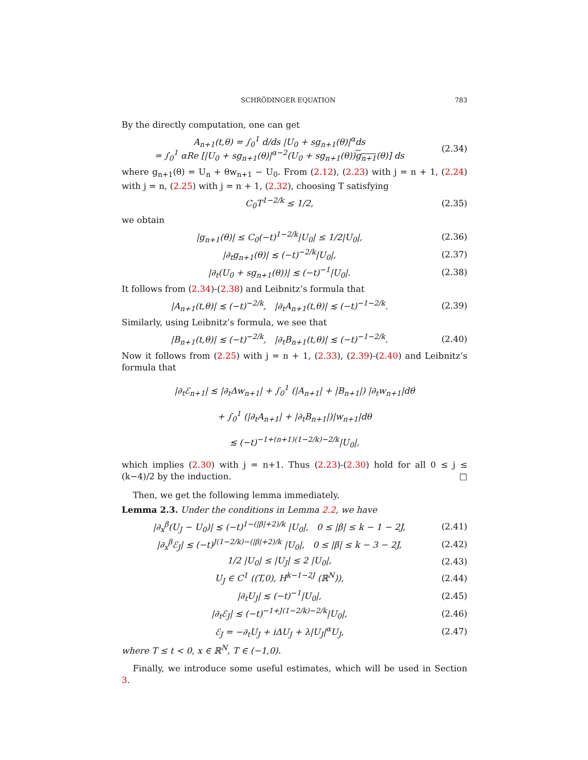SCHRÖDINGER EQUATION 783
By the directly computation, one can get
A<sub>n+1</sub>(t,θ) = ∫<sub>0</sub><sup>1</sup> d/ds |U<sub>0</sub> + sg<sub>n+1</sub>(θ)|<sup>α</sup>ds
= ∫<sub>0</sub><sup>1</sup> αRe [|U<sub>0</sub> + sg<sub>n+1</sub>(θ)|<sup>α−2</sup>(U<sub>0</sub> + sg<sub>n+1</sub>(θ))g<sub>n+1</sub>(θ)] ds
(2.34)
where g<sub>n+1</sub>(θ) = U<sub>n</sub> + θw<sub>n+1</sub> − U<sub>0</sub>. From (2.12), (2.23) with j = n + 1, (2.24) with j = n, (2.25) with j = n + 1, (2.32), choosing T satisfying
C<sub>0</sub>T<sup>1−2/k</sup> ≤ 1/2,
(2.35)
we obtain
|g<sub>n+1</sub>(θ)| ≤ C<sub>0</sub>(−t)<sup>1−2/k</sup>|U<sub>0</sub>| ≤ 1/2|U<sub>0</sub>|,
(2.36)
|∂<sub>t</sub>g<sub>n+1</sub>(θ)| ≲ (−t)<sup>−2/k</sup>|U<sub>0</sub>|,
(2.37)
|∂<sub>t</sub>(U<sub>0</sub> + sg<sub>n+1</sub>(θ))| ≲ (−t)<sup>−1</sup>|U<sub>0</sub>|.
(2.38)
It follows from (2.34)-(2.38) and Leibnitz’s formula that
|A<sub>n+1</sub>(t,θ)| ≲ (−t)<sup>−2/k</sup>, |∂<sub>t</sub>A<sub>n+1</sub>(t,θ)| ≲ (−t)<sup>−1−2/k</sup>.
(2.39)
Similarly, using Leibnitz’s formula, we see that
|B<sub>n+1</sub>(t,θ)| ≲ (−t)<sup>−2/k</sup>, |∂<sub>t</sub>B<sub>n+1</sub>(t,θ)| ≲ (−t)<sup>−1−2/k</sup>.
(2.40)
Now it follows from (2.25) with j = n + 1, (2.33), (2.39)-(2.40) and Leibnitz’s formula that
|∂<sub>t</sub>ℰ<sub>n+1</sub>| ≲ |∂<sub>t</sub>Δw<sub>n+1</sub>| + ∫<sub>0</sub><sup>1</sup> (|A<sub>n+1</sub>| + |B<sub>n+1</sub>|) |∂<sub>t</sub>w<sub>n+1</sub>|dθ
+ ∫<sub>0</sub><sup>1</sup> (|∂<sub>t</sub>A<sub>n+1</sub>| + |∂<sub>t</sub>B<sub>n+1</sub>|)|w<sub>n+1</sub>|dθ
≲ (−t)<sup>−1+(n+1)(1−2/k)−2/k</sup>|U<sub>0</sub>|,
which implies (2.30) with j = n+1. Thus (2.23)-(2.30) hold for all 0 ≤ j ≤ (k−4)/2 by the induction. □
Then, we get the following lemma immediately.
Lemma 2.3. Under the conditions in Lemma 2.2, we have
|∂<sub>x</sub><sup>β</sup>(U<sub>J</sub> − U<sub>0</sub>)| ≲ (−t)<sup>1−(|β|+2)/k</sup> |U<sub>0</sub>|, 0 ≤ |β| ≤ k − 1 − 2J,
(2.41)
|∂<sub>x</sub><sup>β</sup>ℰ<sub>J</sub>| ≲ (−t)<sup>J(1−2/k)−(|β|+2)/k</sup> |U<sub>0</sub>|, 0 ≤ |β| ≤ k − 3 − 2J,
(2.42)
1/2 |U<sub>0</sub>| ≤ |U<sub>J</sub>| ≤ 2 |U<sub>0</sub>|,
(2.43)
U<sub>J</sub> ∈ C<sup>1</sup> ((T,0), H<sup>k−1−2J</sup> (ℝ<sup>N</sup>)),
(2.44)
|∂<sub>t</sub>U<sub>J</sub>| ≲ (−t)<sup>−1</sup>|U<sub>0</sub>|,
(2.45)
|∂<sub>t</sub>ℰ<sub>J</sub>| ≲ (−t)<sup>−1+J(1−2/k)−2/k</sup>|U<sub>0</sub>|,
(2.46)
ℰ<sub>J</sub> = −∂<sub>t</sub>U<sub>J</sub> + iΔU<sub>J</sub> + λ|U<sub>J</sub>|<sup>α</sup>U<sub>J</sub>,
(2.47)
where T ≤ t < 0, x ∈ ℝ<sup>N</sup>, T ∈ (−1,0).
Finally, we introduce some useful estimates, which will be used in Section 3.